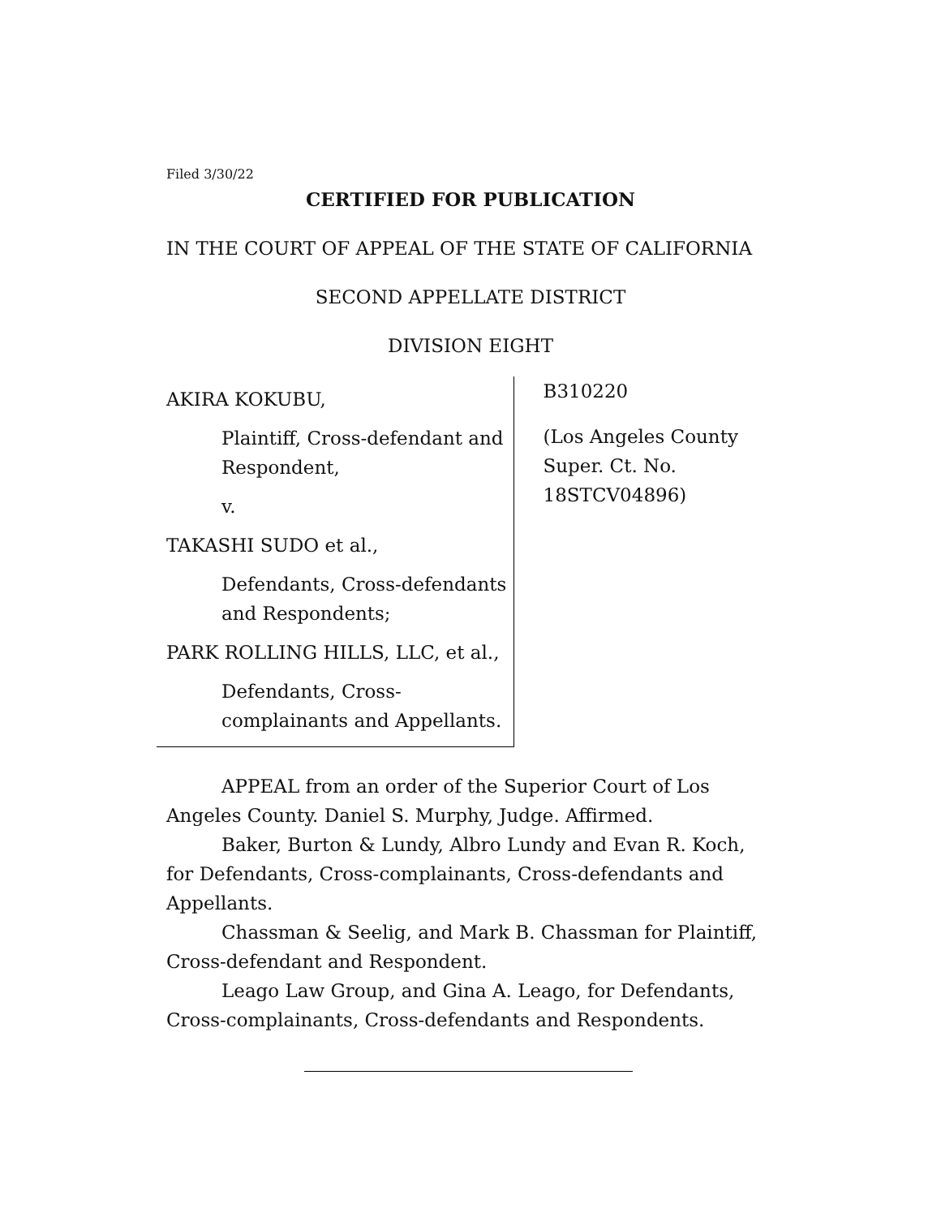Filed 3/30/22
CERTIFIED FOR PUBLICATION
IN THE COURT OF APPEAL OF THE STATE OF CALIFORNIA
SECOND APPELLATE DISTRICT
DIVISION EIGHT
AKIRA KOKUBU,
Plaintiff, Cross-defendant and Respondent,
v.
TAKASHI SUDO et al.,
Defendants, Cross-defendants and Respondents;
PARK ROLLING HILLS, LLC, et al.,
Defendants, Cross-complainants and Appellants.
B310220
(Los Angeles County
Super. Ct. No. 18STCV04896)
APPEAL from an order of the Superior Court of Los Angeles County. Daniel S. Murphy, Judge. Affirmed.
Baker, Burton & Lundy, Albro Lundy and Evan R. Koch, for Defendants, Cross-complainants, Cross-defendants and Appellants.
Chassman & Seelig, and Mark B. Chassman for Plaintiff, Cross-defendant and Respondent.
Leago Law Group, and Gina A. Leago, for Defendants, Cross-complainants, Cross-defendants and Respondents.